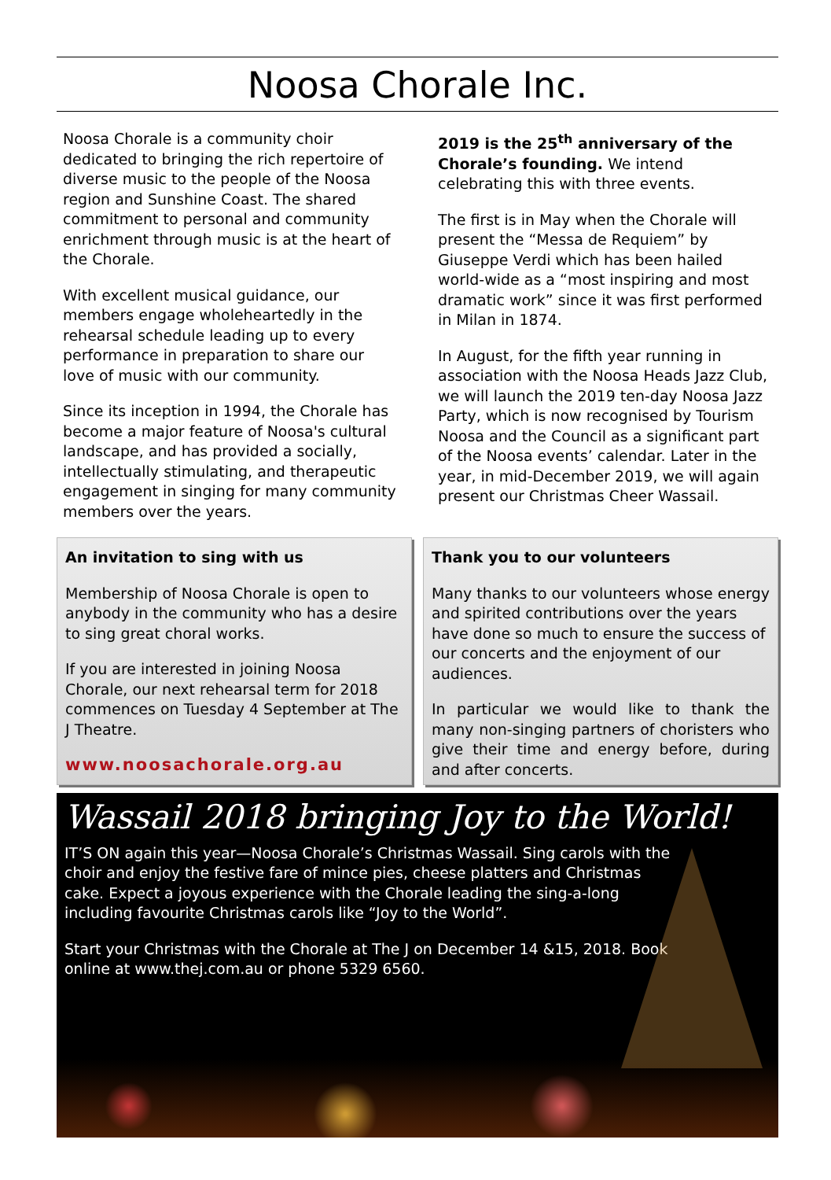Noosa Chorale Inc.
Noosa Chorale is a community choir dedicated to bringing the rich repertoire of diverse music to the people of the Noosa region and Sunshine Coast. The shared commitment to personal and community enrichment through music is at the heart of the Chorale.
With excellent musical guidance, our members engage wholeheartedly in the rehearsal schedule leading up to every performance in preparation to share our love of music with our community.
Since its inception in 1994, the Chorale has become a major feature of Noosa's cultural landscape, and has provided a socially, intellectually stimulating, and therapeutic engagement in singing for many community members over the years.
2019 is the 25<sup>th</sup> anniversary of the Chorale’s founding. We intend celebrating this with three events.
The first is in May when the Chorale will present the “Messa de Requiem” by Giuseppe Verdi which has been hailed world-wide as a “most inspiring and most dramatic work” since it was first performed in Milan in 1874.
In August, for the fifth year running in association with the Noosa Heads Jazz Club, we will launch the 2019 ten-day Noosa Jazz Party, which is now recognised by Tourism Noosa and the Council as a significant part of the Noosa events’ calendar. Later in the year, in mid-December 2019, we will again present our Christmas Cheer Wassail.
An invitation to sing with us
Membership of Noosa Chorale is open to anybody in the community who has a desire to sing great choral works.
If you are interested in joining Noosa Chorale, our next rehearsal term for 2018 commences on Tuesday 4 September at The J Theatre.
www.noosachorale.org.au
Thank you to our volunteers
Many thanks to our volunteers whose energy and spirited contributions over the years have done so much to ensure the success of our concerts and the enjoyment of our audiences.
In particular we would like to thank the many non-singing partners of choristers who give their time and energy before, during and after concerts.
Wassail 2018 bringing Joy to the World!
IT’S ON again this year—Noosa Chorale’s Christmas Wassail. Sing carols with the choir and enjoy the festive fare of mince pies, cheese platters and Christmas cake. Expect a joyous experience with the Chorale leading the sing-a-long including favourite Christmas carols like “Joy to the World”.
Start your Christmas with the Chorale at The J on December 14 &15, 2018. Book online at www.thej.com.au or phone 5329 6560.